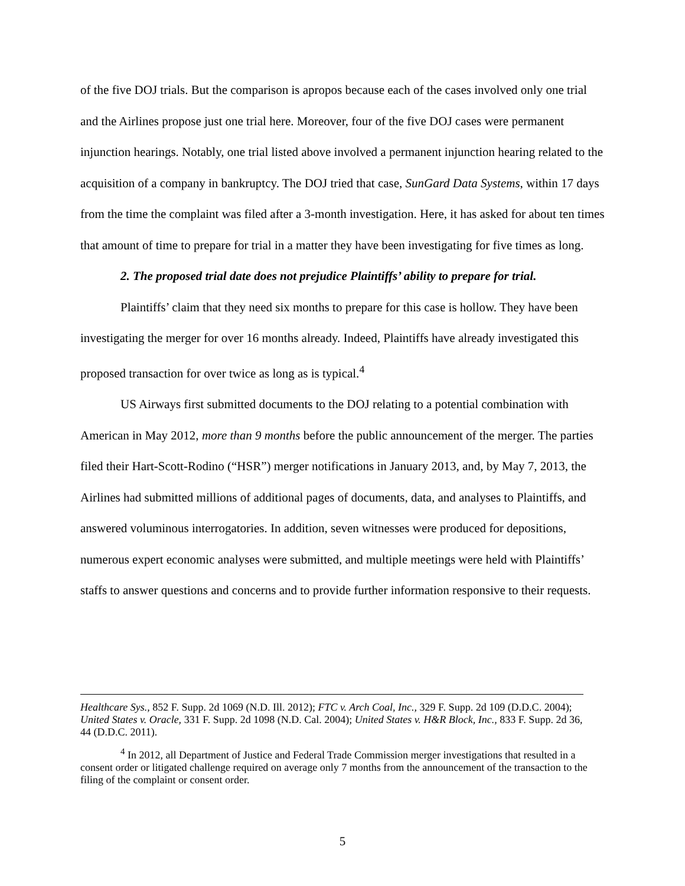of the five DOJ trials. But the comparison is apropos because each of the cases involved only one trial and the Airlines propose just one trial here. Moreover, four of the five DOJ cases were permanent injunction hearings. Notably, one trial listed above involved a permanent injunction hearing related to the acquisition of a company in bankruptcy. The DOJ tried that case, SunGard Data Systems, within 17 days from the time the complaint was filed after a 3-month investigation. Here, it has asked for about ten times that amount of time to prepare for trial in a matter they have been investigating for five times as long.
2. The proposed trial date does not prejudice Plaintiffs’ ability to prepare for trial.
Plaintiffs’ claim that they need six months to prepare for this case is hollow. They have been investigating the merger for over 16 months already. Indeed, Plaintiffs have already investigated this proposed transaction for over twice as long as is typical.<sup>4</sup>
US Airways first submitted documents to the DOJ relating to a potential combination with American in May 2012, more than 9 months before the public announcement of the merger. The parties filed their Hart-Scott-Rodino (“HSR”) merger notifications in January 2013, and, by May 7, 2013, the Airlines had submitted millions of additional pages of documents, data, and analyses to Plaintiffs, and answered voluminous interrogatories. In addition, seven witnesses were produced for depositions, numerous expert economic analyses were submitted, and multiple meetings were held with Plaintiffs’ staffs to answer questions and concerns and to provide further information responsive to their requests.
Healthcare Sys., 852 F. Supp. 2d 1069 (N.D. Ill. 2012); FTC v. Arch Coal, Inc., 329 F. Supp. 2d 109 (D.D.C. 2004); United States v. Oracle, 331 F. Supp. 2d 1098 (N.D. Cal. 2004); United States v. H&R Block, Inc., 833 F. Supp. 2d 36, 44 (D.D.C. 2011).
<sup>4</sup> In 2012, all Department of Justice and Federal Trade Commission merger investigations that resulted in a consent order or litigated challenge required on average only 7 months from the announcement of the transaction to the filing of the complaint or consent order.
5